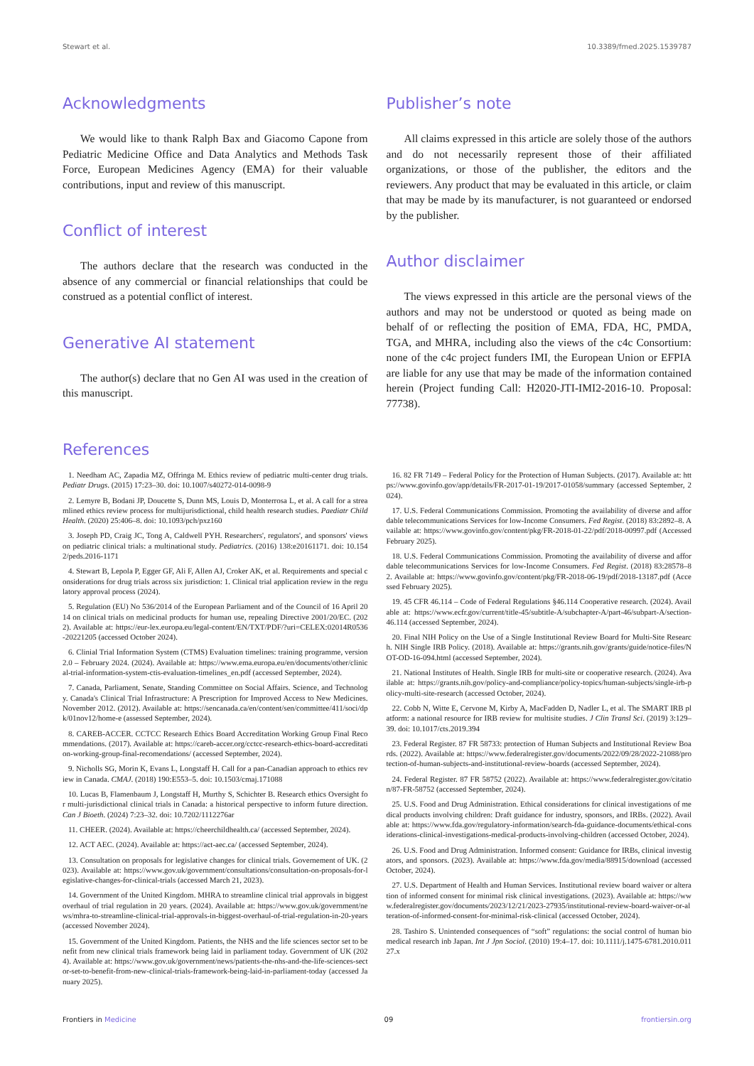Stewart et al. 10.3389/fmed.2025.1539787
Acknowledgments
We would like to thank Ralph Bax and Giacomo Capone from Pediatric Medicine Office and Data Analytics and Methods Task Force, European Medicines Agency (EMA) for their valuable contributions, input and review of this manuscript.
Conflict of interest
The authors declare that the research was conducted in the absence of any commercial or financial relationships that could be construed as a potential conflict of interest.
Generative AI statement
The author(s) declare that no Gen AI was used in the creation of this manuscript.
Publisher’s note
All claims expressed in this article are solely those of the authors and do not necessarily represent those of their affiliated organizations, or those of the publisher, the editors and the reviewers. Any product that may be evaluated in this article, or claim that may be made by its manufacturer, is not guaranteed or endorsed by the publisher.
Author disclaimer
The views expressed in this article are the personal views of the authors and may not be understood or quoted as being made on behalf of or reflecting the position of EMA, FDA, HC, PMDA, TGA, and MHRA, including also the views of the c4c Consortium: none of the c4c project funders IMI, the European Union or EFPIA are liable for any use that may be made of the information contained herein (Project funding Call: H2020-JTI-IMI2-2016-10. Proposal: 77738).
References
1. Needham AC, Zapadia MZ, Offringa M. Ethics review of pediatric multi-center drug trials. Pediatr Drugs. (2015) 17:23–30. doi: 10.1007/s40272-014-0098-9
2. Lemyre B, Bodani JP, Doucette S, Dunn MS, Louis D, Monterrosa L, et al. A call for a streamlined ethics review process for multijurisdictional, child health research studies. Paediatr Child Health. (2020) 25:406–8. doi: 10.1093/pch/pxz160
3. Joseph PD, Craig JC, Tong A, Caldwell PYH. Researchers', regulators', and sponsors' views on pediatric clinical trials: a multinational study. Pediatrics. (2016) 138:e20161171. doi: 10.1542/peds.2016-1171
4. Stewart B, Lepola P, Egger GF, Ali F, Allen AJ, Croker AK, et al. Requirements and special considerations for drug trials across six jurisdiction: 1. Clinical trial application review in the regulatory approval process (2024).
5. Regulation (EU) No 536/2014 of the European Parliament and of the Council of 16 April 2014 on clinical trials on medicinal products for human use, repealing Directive 2001/20/EC. (2022). Available at: https://eur-lex.europa.eu/legal-content/EN/TXT/PDF/?uri=CELEX:02014R0536-20221205 (accessed October 2024).
6. Clinial Trial Information System (CTMS) Evaluation timelines: training programme, version 2.0 – February 2024. (2024). Available at: https://www.ema.europa.eu/en/documents/other/clinical-trial-information-system-ctis-evaluation-timelines_en.pdf (accessed September, 2024).
7. Canada, Parliament, Senate, Standing Committee on Social Affairs. Science, and Technology. Canada's Clinical Trial Infrastructure: A Prescription for Improved Access to New Medicines. November 2012. (2012). Available at: https://sencanada.ca/en/content/sen/committee/411/soci/dpk/01nov12/home-e (assessed September, 2024).
8. CAREB-ACCER. CCTCC Research Ethics Board Accreditation Working Group Final Recommendations. (2017). Available at: https://careb-accer.org/cctcc-research-ethics-board-accreditation-working-group-final-recomendations/ (accessed September, 2024).
9. Nicholls SG, Morin K, Evans L, Longstaff H. Call for a pan-Canadian approach to ethics review in Canada. CMAJ. (2018) 190:E553–5. doi: 10.1503/cmaj.171088
10. Lucas B, Flamenbaum J, Longstaff H, Murthy S, Schichter B. Research ethics Oversight for multi-jurisdictional clinical trials in Canada: a historical perspective to inform future direction. Can J Bioeth. (2024) 7:23–32. doi: 10.7202/1112276ar
11. CHEER. (2024). Available at: https://cheerchildhealth.ca/ (accessed September, 2024).
12. ACT AEC. (2024). Available at: https://act-aec.ca/ (accessed September, 2024).
13. Consultation on proposals for legislative changes for clinical trials. Governement of UK. (2023). Available at: https://www.gov.uk/government/consultations/consultation-on-proposals-for-legislative-changes-for-clinical-trials (accessed March 21, 2023).
14. Government of the United Kingdom. MHRA to streamline clinical trial approvals in biggest overhaul of trial regulation in 20 years. (2024). Available at: https://www.gov.uk/government/news/mhra-to-streamline-clinical-trial-approvals-in-biggest-overhaul-of-trial-regulation-in-20-years (accessed November 2024).
15. Government of the United Kingdom. Patients, the NHS and the life sciences sector set to benefit from new clinical trials framework being laid in parliament today. Government of UK (2024). Available at: https://www.gov.uk/government/news/patients-the-nhs-and-the-life-sciences-sector-set-to-benefit-from-new-clinical-trials-framework-being-laid-in-parliament-today (accessed January 2025).
16. 82 FR 7149 – Federal Policy for the Protection of Human Subjects. (2017). Available at: https://www.govinfo.gov/app/details/FR-2017-01-19/2017-01058/summary (accessed September, 2024).
17. U.S. Federal Communications Commission. Promoting the availability of diverse and affordable telecommunications Services for low-Income Consumers. Fed Regist. (2018) 83:2892–8. Available at: https://www.govinfo.gov/content/pkg/FR-2018-01-22/pdf/2018-00997.pdf (Accessed February 2025).
18. U.S. Federal Communications Commission. Promoting the availability of diverse and affordable telecommunications Services for low-Income Consumers. Fed Regist. (2018) 83:28578–82. Available at: https://www.govinfo.gov/content/pkg/FR-2018-06-19/pdf/2018-13187.pdf (Accessed February 2025).
19. 45 CFR 46.114 – Code of Federal Regulations §46.114 Cooperative research. (2024). Available at: https://www.ecfr.gov/current/title-45/subtitle-A/subchapter-A/part-46/subpart-A/section-46.114 (accessed September, 2024).
20. Final NIH Policy on the Use of a Single Institutional Review Board for Multi-Site Research. NIH Single IRB Policy. (2018). Available at: https://grants.nih.gov/grants/guide/notice-files/NOT-OD-16-094.html (accessed September, 2024).
21. National Institutes of Health. Single IRB for multi-site or cooperative research. (2024). Available at: https://grants.nih.gov/policy-and-compliance/policy-topics/human-subjects/single-irb-policy-multi-site-research (accessed October, 2024).
22. Cobb N, Witte E, Cervone M, Kirby A, MacFadden D, Nadler L, et al. The SMART IRB platform: a national resource for IRB review for multisite studies. J Clin Transl Sci. (2019) 3:129–39. doi: 10.1017/cts.2019.394
23. Federal Register. 87 FR 58733: protection of Human Subjects and Institutional Review Boards. (2022). Available at: https://www.federalregister.gov/documents/2022/09/28/2022-21088/protection-of-human-subjects-and-institutional-review-boards (accessed September, 2024).
24. Federal Register. 87 FR 58752 (2022). Available at: https://www.federalregister.gov/citation/87-FR-58752 (accessed September, 2024).
25. U.S. Food and Drug Administration. Ethical considerations for clinical investigations of medical products involving children: Draft guidance for industry, sponsors, and IRBs. (2022). Available at: https://www.fda.gov/regulatory-information/search-fda-guidance-documents/ethical-considerations-clinical-investigations-medical-products-involving-children (accessed October, 2024).
26. U.S. Food and Drug Administration. Informed consent: Guidance for IRBs, clinical investigators, and sponsors. (2023). Available at: https://www.fda.gov/media/88915/download (accessed October, 2024).
27. U.S. Department of Health and Human Services. Institutional review board waiver or alteration of informed consent for minimal risk clinical investigations. (2023). Available at: https://www.federalregister.gov/documents/2023/12/21/2023-27935/institutional-review-board-waiver-or-alteration-of-informed-consent-for-minimal-risk-clinical (accessed October, 2024).
28. Tashiro S. Unintended consequences of “soft” regulations: the social control of human biomedical research inb Japan. Int J Jpn Sociol. (2010) 19:4–17. doi: 10.1111/j.1475-6781.2010.01127.x
Frontiers in Medicine 09 frontiersin.org